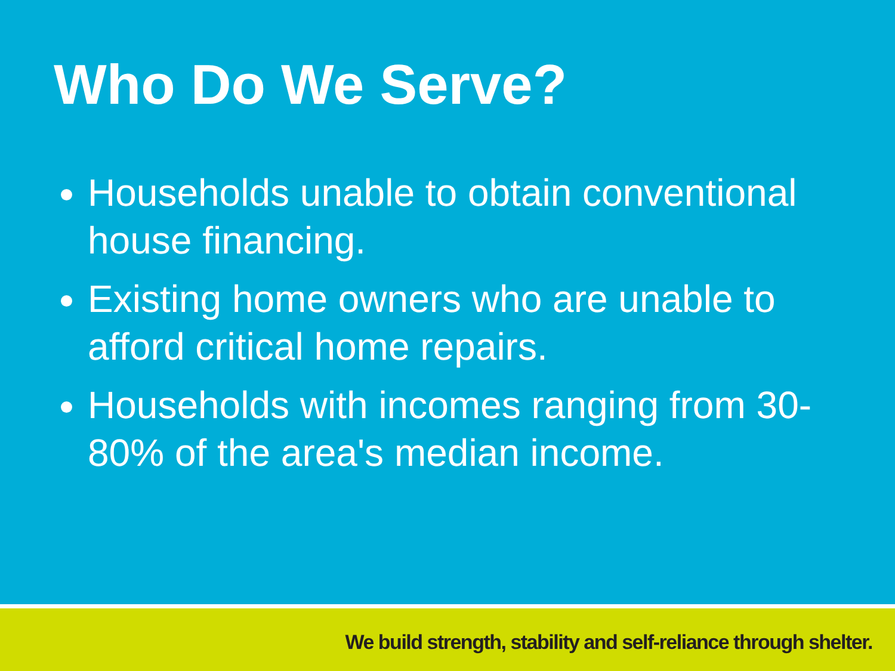Who Do We Serve?
Households unable to obtain conventional house financing.
Existing home owners who are unable to afford critical home repairs.
Households with incomes ranging from 30-80% of the area's median income.
We build strength, stability and self-reliance through shelter.